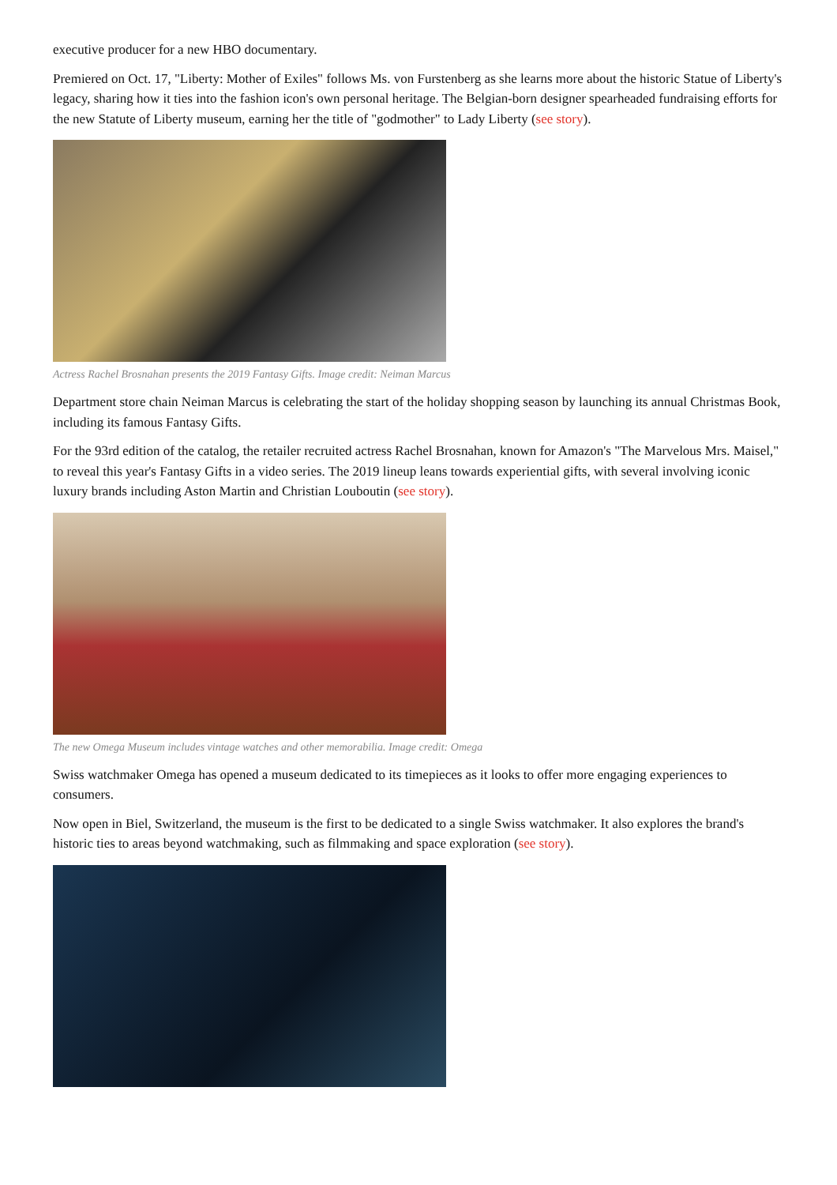executive producer for a new HBO documentary.
Premiered on Oct. 17, "Liberty: Mother of Exiles" follows Ms. von Furstenberg as she learns more about the historic Statue of Liberty's legacy, sharing how it ties into the fashion icon's own personal heritage. The Belgian-born designer spearheaded fundraising efforts for the new Statute of Liberty museum, earning her the title of "godmother" to Lady Liberty (see story).
Actress Rachel Brosnahan presents the 2019 Fantasy Gifts. Image credit: Neiman Marcus
Department store chain Neiman Marcus is celebrating the start of the holiday shopping season by launching its annual Christmas Book, including its famous Fantasy Gifts.
For the 93rd edition of the catalog, the retailer recruited actress Rachel Brosnahan, known for Amazon's "The Marvelous Mrs. Maisel," to reveal this year's Fantasy Gifts in a video series. The 2019 lineup leans towards experiential gifts, with several involving iconic luxury brands including Aston Martin and Christian Louboutin (see story).
The new Omega Museum includes vintage watches and other memorabilia. Image credit: Omega
Swiss watchmaker Omega has opened a museum dedicated to its timepieces as it looks to offer more engaging experiences to consumers.
Now open in Biel, Switzerland, the museum is the first to be dedicated to a single Swiss watchmaker. It also explores the brand's historic ties to areas beyond watchmaking, such as filmmaking and space exploration (see story).